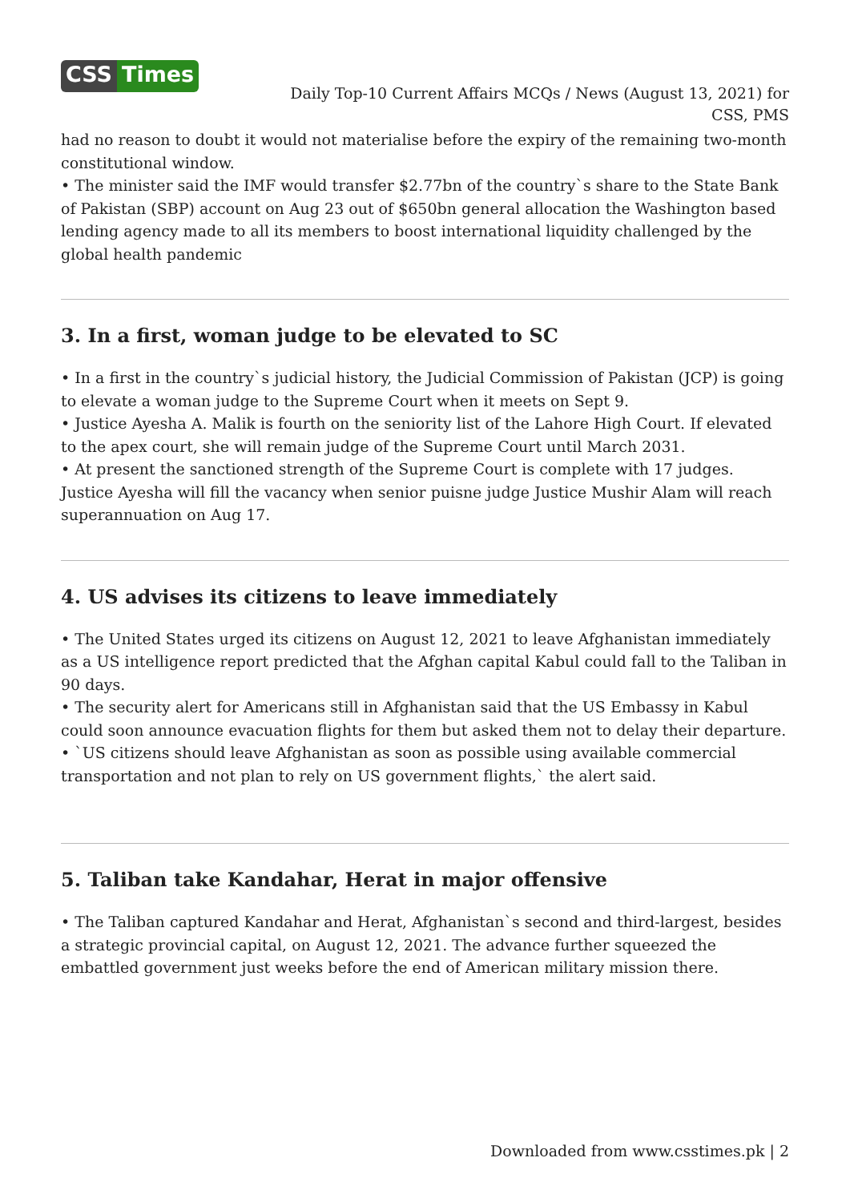CSS Times
Daily Top-10 Current Affairs MCQs / News (August 13, 2021) for CSS, PMS
had no reason to doubt it would not materialise before the expiry of the remaining two-month constitutional window.
• The minister said the IMF would transfer $2.77bn of the country`s share to the State Bank of Pakistan (SBP) account on Aug 23 out of $650bn general allocation the Washington based lending agency made to all its members to boost international liquidity challenged by the global health pandemic
3. In a first, woman judge to be elevated to SC
• In a first in the country`s judicial history, the Judicial Commission of Pakistan (JCP) is going to elevate a woman judge to the Supreme Court when it meets on Sept 9.
• Justice Ayesha A. Malik is fourth on the seniority list of the Lahore High Court. If elevated to the apex court, she will remain judge of the Supreme Court until March 2031.
• At present the sanctioned strength of the Supreme Court is complete with 17 judges. Justice Ayesha will fill the vacancy when senior puisne judge Justice Mushir Alam will reach superannuation on Aug 17.
4. US advises its citizens to leave immediately
• The United States urged its citizens on August 12, 2021 to leave Afghanistan immediately as a US intelligence report predicted that the Afghan capital Kabul could fall to the Taliban in 90 days.
• The security alert for Americans still in Afghanistan said that the US Embassy in Kabul could soon announce evacuation flights for them but asked them not to delay their departure.
• `US citizens should leave Afghanistan as soon as possible using available commercial transportation and not plan to rely on US government flights,` the alert said.
5. Taliban take Kandahar, Herat in major offensive
• The Taliban captured Kandahar and Herat, Afghanistan`s second and third-largest, besides a strategic provincial capital, on August 12, 2021. The advance further squeezed the embattled government just weeks before the end of American military mission there.
Downloaded from www.csstimes.pk | 2